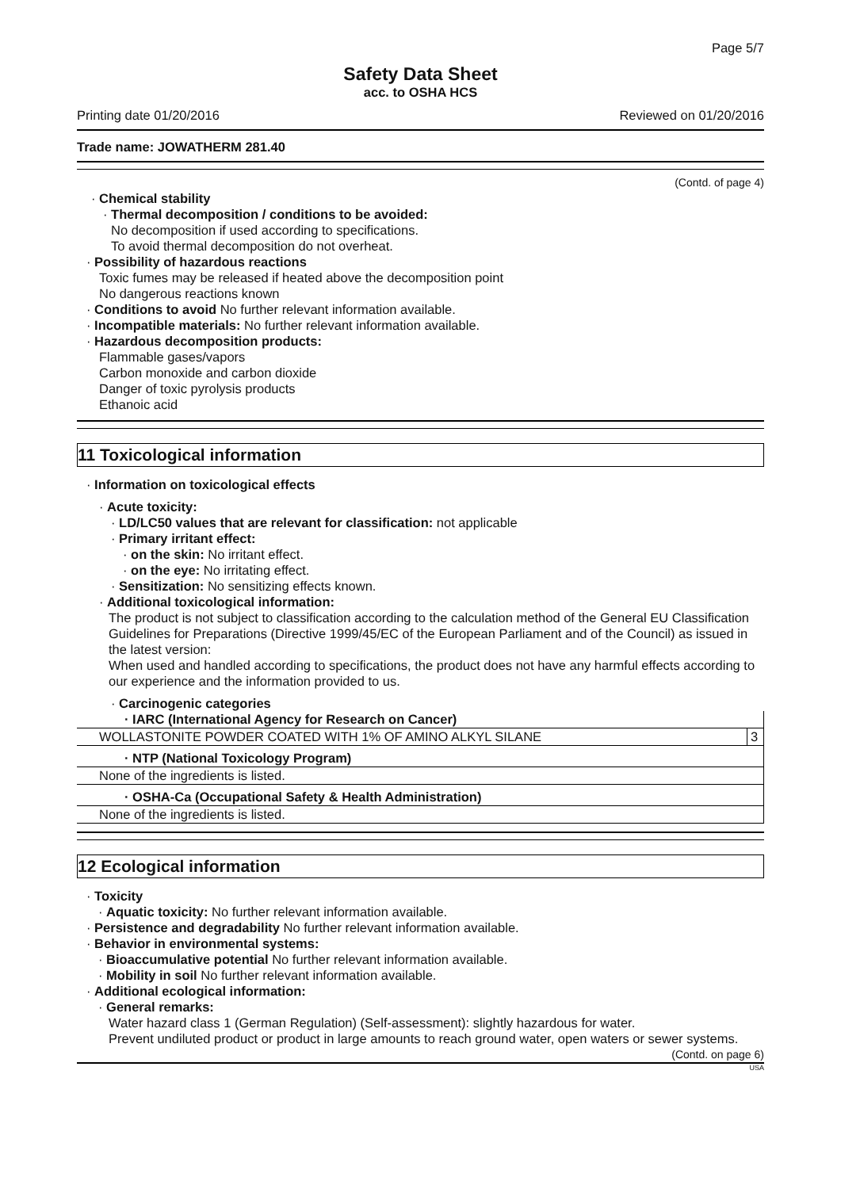Page 5/7
Safety Data Sheet
acc. to OSHA HCS
Printing date 01/20/2016 Reviewed on 01/20/2016
Trade name: JOWATHERM 281.40
(Contd. of page 4)
· Chemical stability
· Thermal decomposition / conditions to be avoided:
No decomposition if used according to specifications.
To avoid thermal decomposition do not overheat.
· Possibility of hazardous reactions
Toxic fumes may be released if heated above the decomposition point
No dangerous reactions known
· Conditions to avoid No further relevant information available.
· Incompatible materials: No further relevant information available.
· Hazardous decomposition products:
Flammable gases/vapors
Carbon monoxide and carbon dioxide
Danger of toxic pyrolysis products
Ethanoic acid
11 Toxicological information
· Information on toxicological effects
· Acute toxicity:
· LD/LC50 values that are relevant for classification: not applicable
· Primary irritant effect:
· on the skin: No irritant effect.
· on the eye: No irritating effect.
· Sensitization: No sensitizing effects known.
· Additional toxicological information:
The product is not subject to classification according to the calculation method of the General EU Classification Guidelines for Preparations (Directive 1999/45/EC of the European Parliament and of the Council) as issued in the latest version:
When used and handled according to specifications, the product does not have any harmful effects according to our experience and the information provided to us.
· Carcinogenic categories
| · IARC (International Agency for Research on Cancer) | |
| WOLLASTONITE POWDER COATED WITH 1% OF AMINO ALKYL SILANE | 3 |
| · NTP (National Toxicology Program) | |
| None of the ingredients is listed. | |
| · OSHA-Ca (Occupational Safety & Health Administration) | |
| None of the ingredients is listed. | |
12 Ecological information
· Toxicity
· Aquatic toxicity: No further relevant information available.
· Persistence and degradability No further relevant information available.
· Behavior in environmental systems:
· Bioaccumulative potential No further relevant information available.
· Mobility in soil No further relevant information available.
· Additional ecological information:
· General remarks:
Water hazard class 1 (German Regulation) (Self-assessment): slightly hazardous for water.
Prevent undiluted product or product in large amounts to reach ground water, open waters or sewer systems.
(Contd. on page 6)
USA